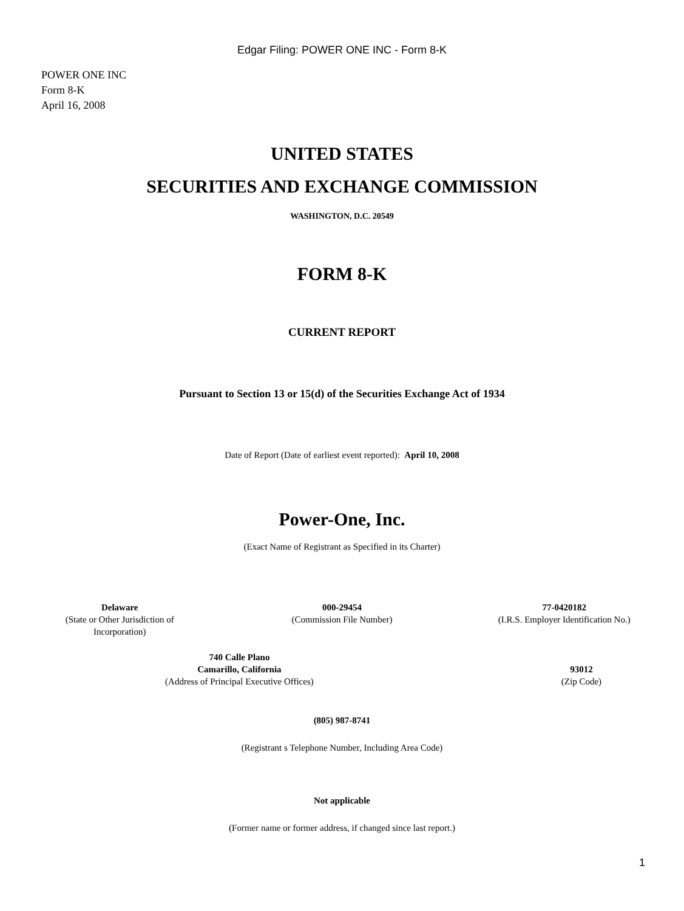Edgar Filing: POWER ONE INC - Form 8-K
POWER ONE INC
Form 8-K
April 16, 2008
UNITED STATES
SECURITIES AND EXCHANGE COMMISSION
WASHINGTON, D.C. 20549
FORM 8-K
CURRENT REPORT
Pursuant to Section 13 or 15(d) of the Securities Exchange Act of 1934
Date of Report (Date of earliest event reported): April 10, 2008
Power-One, Inc.
(Exact Name of Registrant as Specified in its Charter)
| Delaware (State or Other Jurisdiction of Incorporation) | 000-29454 (Commission File Number) | 77-0420182 (I.R.S. Employer Identification No.) |
| 740 Calle Plano Camarillo, California (Address of Principal Executive Offices) | 93012 (Zip Code) |
(805) 987-8741
(Registrant s Telephone Number, Including Area Code)
Not applicable
(Former name or former address, if changed since last report.)
1